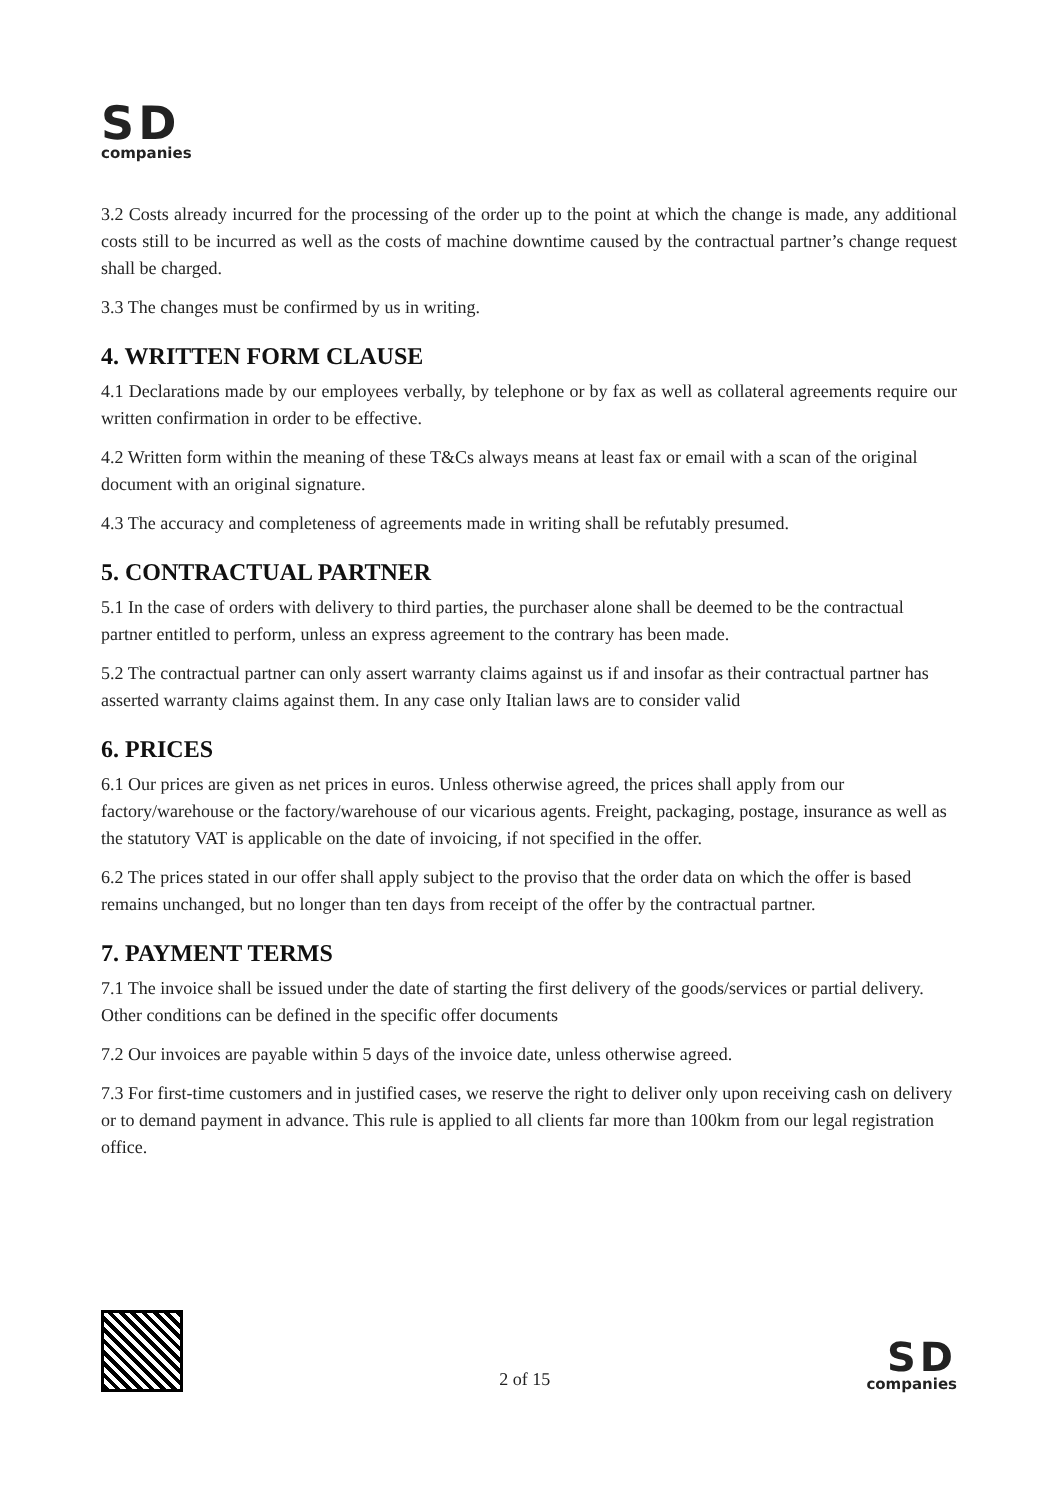SD
companies
3.2 Costs already incurred for the processing of the order up to the point at which the change is made, any additional costs still to be incurred as well as the costs of machine downtime caused by the contractual partner’s change request shall be charged.
3.3 The changes must be confirmed by us in writing.
4. WRITTEN FORM CLAUSE
4.1 Declarations made by our employees verbally, by telephone or by fax as well as collateral agreements require our written confirmation in order to be effective.
4.2 Written form within the meaning of these T&Cs always means at least fax or email with a scan of the original document with an original signature.
4.3 The accuracy and completeness of agreements made in writing shall be refutably presumed.
5. CONTRACTUAL PARTNER
5.1 In the case of orders with delivery to third parties, the purchaser alone shall be deemed to be the contractual partner entitled to perform, unless an express agreement to the contrary has been made.
5.2 The contractual partner can only assert warranty claims against us if and insofar as their contractual partner has asserted warranty claims against them. In any case only Italian laws are to consider valid
6. PRICES
6.1 Our prices are given as net prices in euros. Unless otherwise agreed, the prices shall apply from our factory/warehouse or the factory/warehouse of our vicarious agents. Freight, packaging, postage, insurance as well as the statutory VAT is applicable on the date of invoicing, if not specified in the offer.
6.2 The prices stated in our offer shall apply subject to the proviso that the order data on which the offer is based remains unchanged, but no longer than ten days from receipt of the offer by the contractual partner.
7. PAYMENT TERMS
7.1 The invoice shall be issued under the date of starting the first delivery of the goods/services or partial delivery. Other conditions can be defined in the specific offer documents
7.2 Our invoices are payable within 5 days of the invoice date, unless otherwise agreed.
7.3 For first-time customers and in justified cases, we reserve the right to deliver only upon receiving cash on delivery or to demand payment in advance. This rule is applied to all clients far more than 100km from our legal registration office.
2 of 15
SD
companies